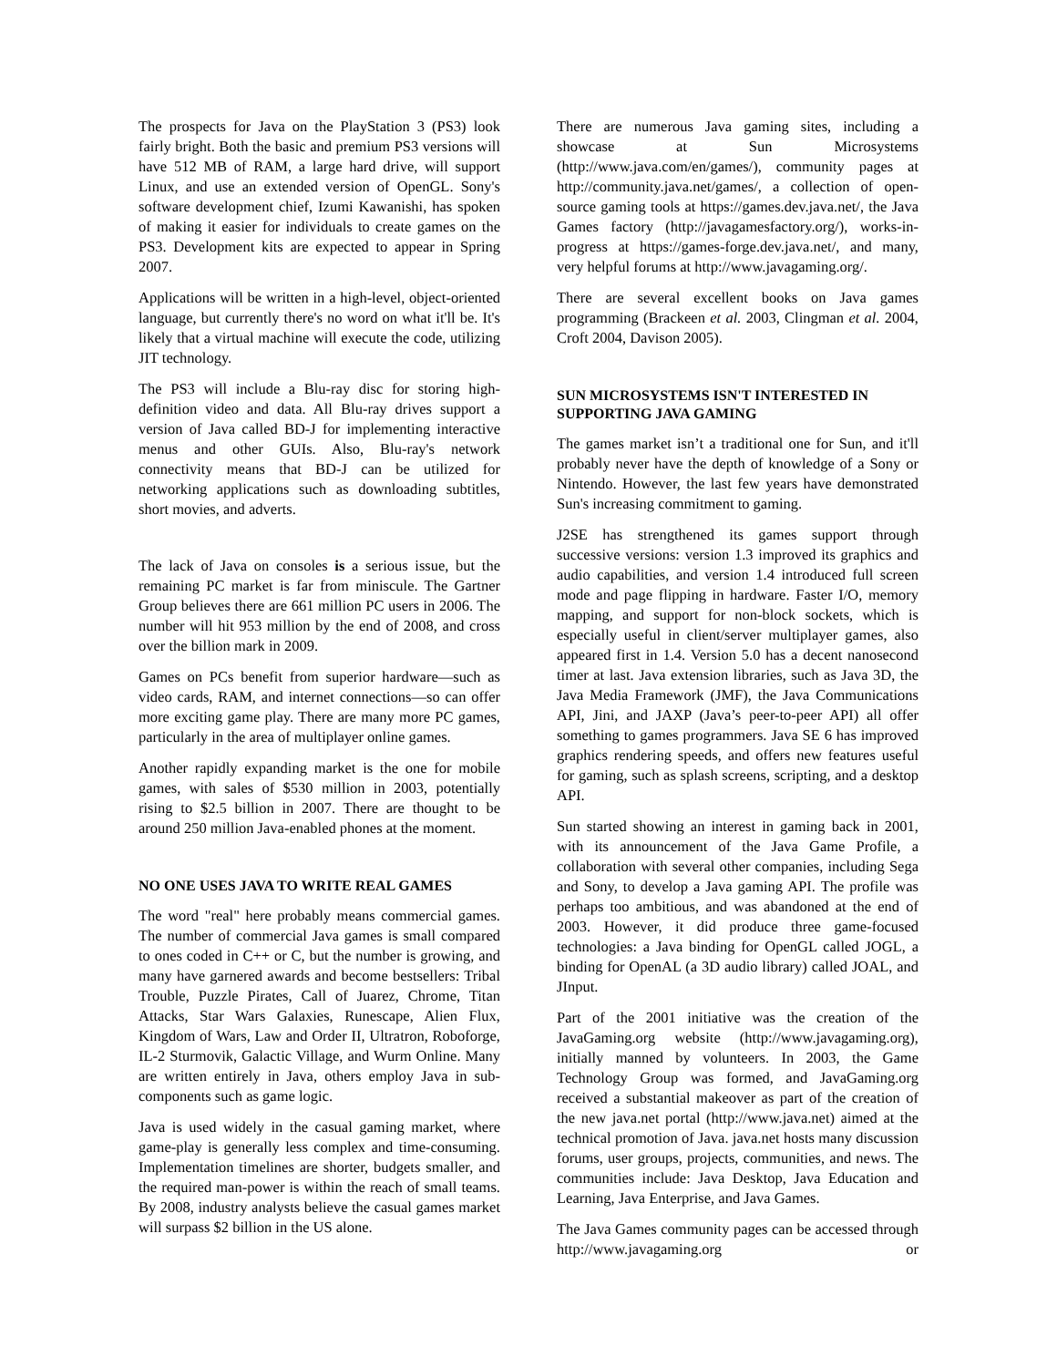The prospects for Java on the PlayStation 3 (PS3) look fairly bright. Both the basic and premium PS3 versions will have 512 MB of RAM, a large hard drive, will support Linux, and use an extended version of OpenGL. Sony's software development chief, Izumi Kawanishi, has spoken of making it easier for individuals to create games on the PS3. Development kits are expected to appear in Spring 2007.
Applications will be written in a high-level, object-oriented language, but currently there's no word on what it'll be. It's likely that a virtual machine will execute the code, utilizing JIT technology.
The PS3 will include a Blu-ray disc for storing high-definition video and data. All Blu-ray drives support a version of Java called BD-J for implementing interactive menus and other GUIs. Also, Blu-ray's network connectivity means that BD-J can be utilized for networking applications such as downloading subtitles, short movies, and adverts.
The lack of Java on consoles is a serious issue, but the remaining PC market is far from miniscule. The Gartner Group believes there are 661 million PC users in 2006. The number will hit 953 million by the end of 2008, and cross over the billion mark in 2009.
Games on PCs benefit from superior hardware—such as video cards, RAM, and internet connections—so can offer more exciting game play. There are many more PC games, particularly in the area of multiplayer online games.
Another rapidly expanding market is the one for mobile games, with sales of $530 million in 2003, potentially rising to $2.5 billion in 2007. There are thought to be around 250 million Java-enabled phones at the moment.
NO ONE USES JAVA TO WRITE REAL GAMES
The word "real" here probably means commercial games. The number of commercial Java games is small compared to ones coded in C++ or C, but the number is growing, and many have garnered awards and become bestsellers: Tribal Trouble, Puzzle Pirates, Call of Juarez, Chrome, Titan Attacks, Star Wars Galaxies, Runescape, Alien Flux, Kingdom of Wars, Law and Order II, Ultratron, Roboforge, IL-2 Sturmovik, Galactic Village, and Wurm Online. Many are written entirely in Java, others employ Java in sub-components such as game logic.
Java is used widely in the casual gaming market, where game-play is generally less complex and time-consuming. Implementation timelines are shorter, budgets smaller, and the required man-power is within the reach of small teams. By 2008, industry analysts believe the casual games market will surpass $2 billion in the US alone.
There are numerous Java gaming sites, including a showcase at Sun Microsystems (http://www.java.com/en/games/), community pages at http://community.java.net/games/, a collection of open-source gaming tools at https://games.dev.java.net/, the Java Games factory (http://javagamesfactory.org/), works-in-progress at https://games-forge.dev.java.net/, and many, very helpful forums at http://www.javagaming.org/.
There are several excellent books on Java games programming (Brackeen et al. 2003, Clingman et al. 2004, Croft 2004, Davison 2005).
SUN MICROSYSTEMS ISN'T INTERESTED IN SUPPORTING JAVA GAMING
The games market isn’t a traditional one for Sun, and it'll probably never have the depth of knowledge of a Sony or Nintendo. However, the last few years have demonstrated Sun's increasing commitment to gaming.
J2SE has strengthened its games support through successive versions: version 1.3 improved its graphics and audio capabilities, and version 1.4 introduced full screen mode and page flipping in hardware. Faster I/O, memory mapping, and support for non-block sockets, which is especially useful in client/server multiplayer games, also appeared first in 1.4. Version 5.0 has a decent nanosecond timer at last. Java extension libraries, such as Java 3D, the Java Media Framework (JMF), the Java Communications API, Jini, and JAXP (Java’s peer-to-peer API) all offer something to games programmers. Java SE 6 has improved graphics rendering speeds, and offers new features useful for gaming, such as splash screens, scripting, and a desktop API.
Sun started showing an interest in gaming back in 2001, with its announcement of the Java Game Profile, a collaboration with several other companies, including Sega and Sony, to develop a Java gaming API. The profile was perhaps too ambitious, and was abandoned at the end of 2003. However, it did produce three game-focused technologies: a Java binding for OpenGL called JOGL, a binding for OpenAL (a 3D audio library) called JOAL, and JInput.
Part of the 2001 initiative was the creation of the JavaGaming.org website (http://www.javagaming.org), initially manned by volunteers. In 2003, the Game Technology Group was formed, and JavaGaming.org received a substantial makeover as part of the creation of the new java.net portal (http://www.java.net) aimed at the technical promotion of Java. java.net hosts many discussion forums, user groups, projects, communities, and news. The communities include: Java Desktop, Java Education and Learning, Java Enterprise, and Java Games.
The Java Games community pages can be accessed through http://www.javagaming.org or